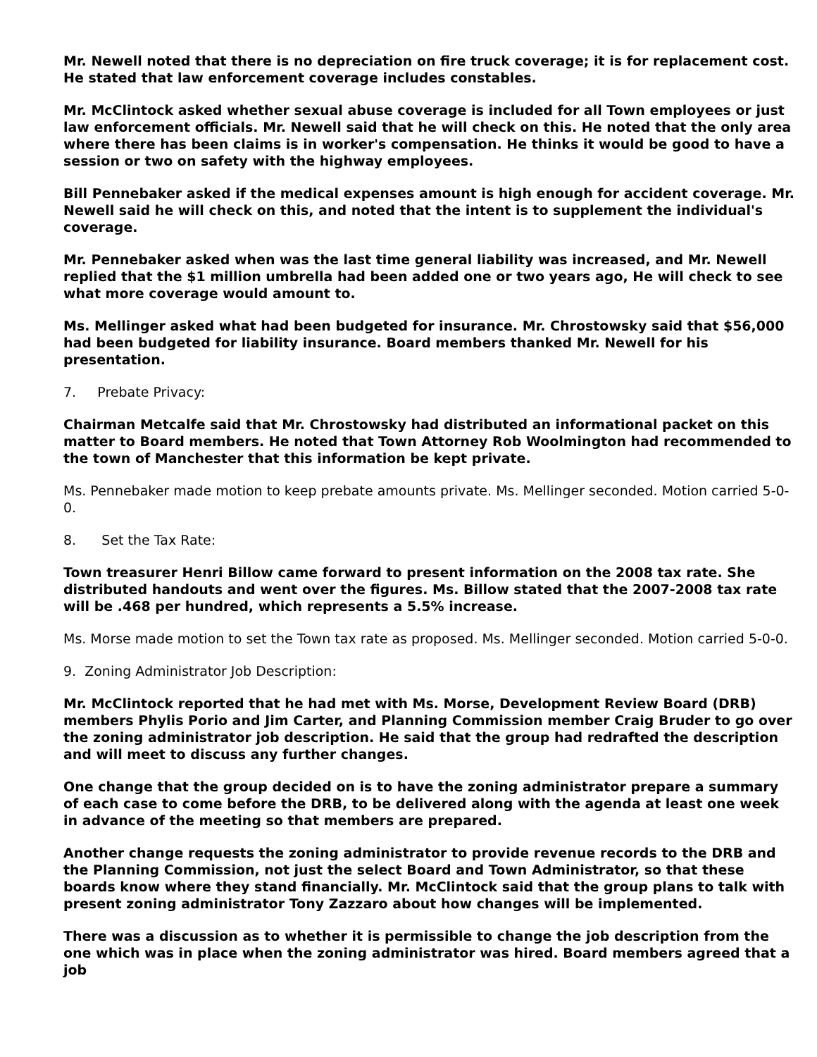Mr. Newell noted that there is no depreciation on fire truck coverage; it is for replacement cost. He stated that law enforcement coverage includes constables.
Mr. McClintock asked whether sexual abuse coverage is included for all Town employees or just law enforcement officials. Mr. Newell said that he will check on this. He noted that the only area where there has been claims is in worker's compensation. He thinks it would be good to have a session or two on safety with the highway employees.
Bill Pennebaker asked if the medical expenses amount is high enough for accident coverage. Mr. Newell said he will check on this, and noted that the intent is to supplement the individual's coverage.
Mr. Pennebaker asked when was the last time general liability was increased, and Mr. Newell replied that the $1 million umbrella had been added one or two years ago, He will check to see what more coverage would amount to.
Ms. Mellinger asked what had been budgeted for insurance. Mr. Chrostowsky said that $56,000 had been budgeted for liability insurance. Board members thanked Mr. Newell for his presentation.
7. Prebate Privacy:
Chairman Metcalfe said that Mr. Chrostowsky had distributed an informational packet on this matter to Board members. He noted that Town Attorney Rob Woolmington had recommended to the town of Manchester that this information be kept private.
Ms. Pennebaker made motion to keep prebate amounts private. Ms. Mellinger seconded. Motion carried 5-0-0.
8. Set the Tax Rate:
Town treasurer Henri Billow came forward to present information on the 2008 tax rate. She distributed handouts and went over the figures. Ms. Billow stated that the 2007-2008 tax rate will be .468 per hundred, which represents a 5.5% increase.
Ms. Morse made motion to set the Town tax rate as proposed. Ms. Mellinger seconded. Motion carried 5-0-0.
9. Zoning Administrator Job Description:
Mr. McClintock reported that he had met with Ms. Morse, Development Review Board (DRB) members Phylis Porio and Jim Carter, and Planning Commission member Craig Bruder to go over the zoning administrator job description. He said that the group had redrafted the description and will meet to discuss any further changes.
One change that the group decided on is to have the zoning administrator prepare a summary of each case to come before the DRB, to be delivered along with the agenda at least one week in advance of the meeting so that members are prepared.
Another change requests the zoning administrator to provide revenue records to the DRB and the Planning Commission, not just the select Board and Town Administrator, so that these boards know where they stand financially. Mr. McClintock said that the group plans to talk with present zoning administrator Tony Zazzaro about how changes will be implemented.
There was a discussion as to whether it is permissible to change the job description from the one which was in place when the zoning administrator was hired. Board members agreed that a job